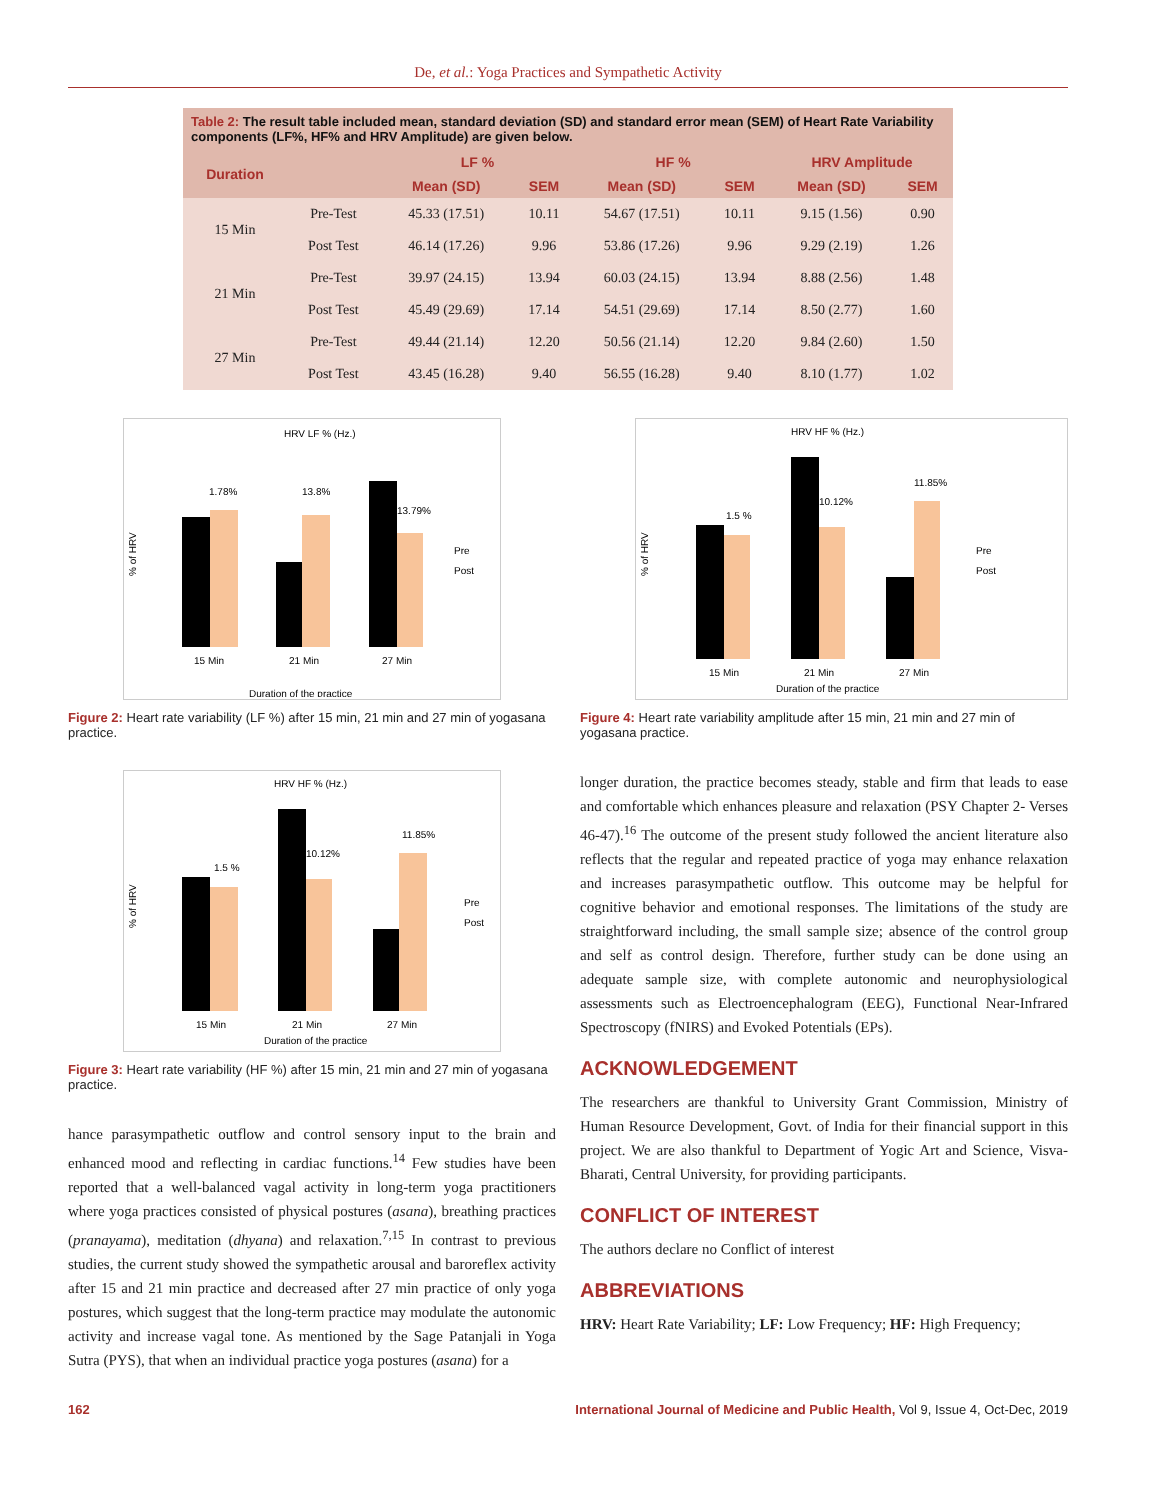De, et al.: Yoga Practices and Sympathetic Activity
Table 2: The result table included mean, standard deviation (SD) and standard error mean (SEM) of Heart Rate Variability components (LF%, HF% and HRV Amplitude) are given below.
| Duration | | LF % | | HF % | | HRV Amplitude | |
| --- | --- | --- | --- | --- | --- | --- | --- |
| | | Mean (SD) | SEM | Mean (SD) | SEM | Mean (SD) | SEM |
| 15 Min | Pre-Test | 45.33 (17.51) | 10.11 | 54.67 (17.51) | 10.11 | 9.15 (1.56) | 0.90 |
| | Post Test | 46.14 (17.26) | 9.96 | 53.86 (17.26) | 9.96 | 9.29 (2.19) | 1.26 |
| 21 Min | Pre-Test | 39.97 (24.15) | 13.94 | 60.03 (24.15) | 13.94 | 8.88 (2.56) | 1.48 |
| | Post Test | 45.49 (29.69) | 17.14 | 54.51 (29.69) | 17.14 | 8.50 (2.77) | 1.60 |
| 27 Min | Pre-Test | 49.44 (21.14) | 12.20 | 50.56 (21.14) | 12.20 | 9.84 (2.60) | 1.50 |
| | Post Test | 43.45 (16.28) | 9.40 | 56.55 (16.28) | 9.40 | 8.10 (1.77) | 1.02 |
HRV LF % (Hz.)
% of HRV
1.78%
13.8%
13.79%
15 Min
21 Min
27 Min
Pre
Post
Duration of the practice
Figure 2: Heart rate variability (LF %) after 15 min, 21 min and 27 min of yogasana practice.
HRV HF % (Hz.)
% of HRV
1.5 %
10.12%
11.85%
15 Min
21 Min
27 Min
Pre
Post
Duration of the practice
Figure 3: Heart rate variability (HF %) after 15 min, 21 min and 27 min of yogasana practice.
hance parasympathetic outflow and control sensory input to the brain and enhanced mood and reflecting in cardiac functions.<sup>14</sup> Few studies have been reported that a well-balanced vagal activity in long-term yoga practitioners where yoga practices consisted of physical postures (asana), breathing practices (pranayama), meditation (dhyana) and relaxation.<sup>7,15</sup> In contrast to previous studies, the current study showed the sympathetic arousal and baroreflex activity after 15 and 21 min practice and decreased after 27 min practice of only yoga postures, which suggest that the long-term practice may modulate the autonomic activity and increase vagal tone. As mentioned by the Sage Patanjali in Yoga Sutra (PYS), that when an individual practice yoga postures (asana) for a
HRV HF % (Hz.)
% of HRV
1.5 %
10.12%
11.85%
15 Min
21 Min
27 Min
Pre
Post
Duration of the practice
Figure 4: Heart rate variability amplitude after 15 min, 21 min and 27 min of yogasana practice.
longer duration, the practice becomes steady, stable and firm that leads to ease and comfortable which enhances pleasure and relaxation (PSY Chapter 2- Verses 46-47).<sup>16</sup> The outcome of the present study followed the ancient literature also reflects that the regular and repeated practice of yoga may enhance relaxation and increases parasympathetic outflow. This outcome may be helpful for cognitive behavior and emotional responses. The limitations of the study are straightforward including, the small sample size; absence of the control group and self as control design. Therefore, further study can be done using an adequate sample size, with complete autonomic and neurophysiological assessments such as Electroencephalogram (EEG), Functional Near-Infrared Spectroscopy (fNIRS) and Evoked Potentials (EPs).
ACKNOWLEDGEMENT
The researchers are thankful to University Grant Commission, Ministry of Human Resource Development, Govt. of India for their financial support in this project. We are also thankful to Department of Yogic Art and Science, Visva-Bharati, Central University, for providing participants.
CONFLICT OF INTEREST
The authors declare no Conflict of interest
ABBREVIATIONS
HRV: Heart Rate Variability; LF: Low Frequency; HF: High Frequency;
162 International Journal of Medicine and Public Health, Vol 9, Issue 4, Oct-Dec, 2019